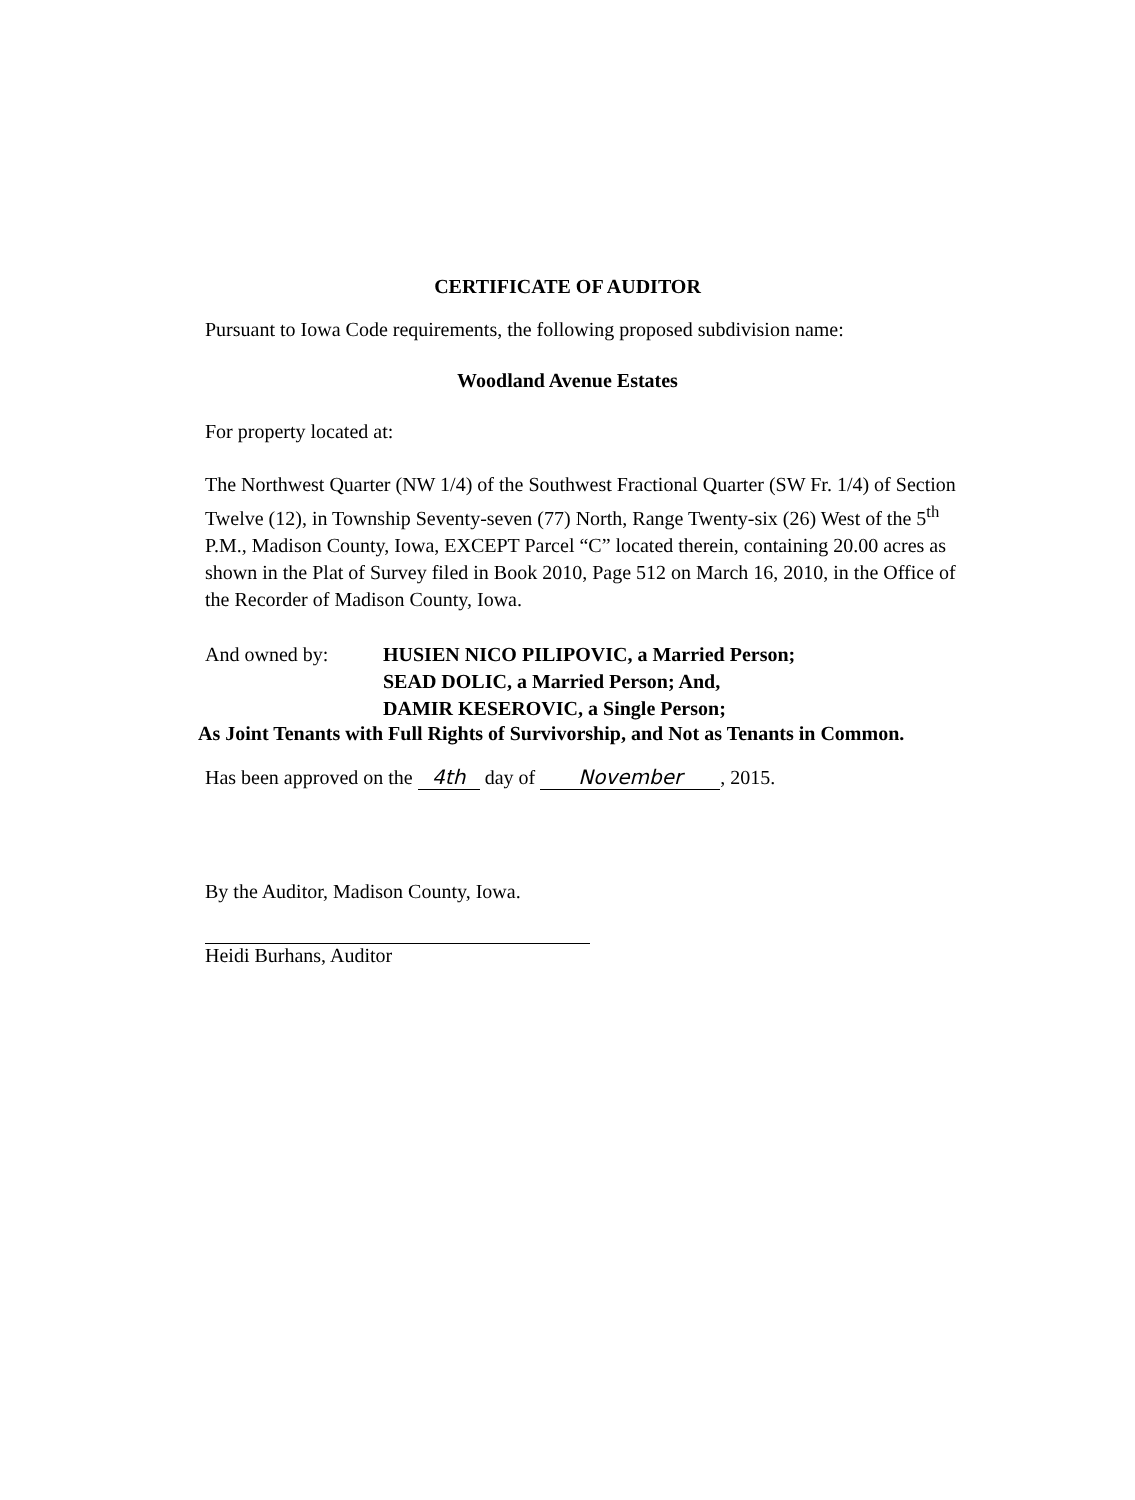CERTIFICATE OF AUDITOR
Pursuant to Iowa Code requirements, the following proposed subdivision name:
Woodland Avenue Estates
For property located at:
The Northwest Quarter (NW 1/4) of the Southwest Fractional Quarter (SW Fr. 1/4) of Section Twelve (12), in Township Seventy-seven (77) North, Range Twenty-six (26) West of the 5<sup>th</sup> P.M., Madison County, Iowa, EXCEPT Parcel “C” located therein, containing 20.00 acres as shown in the Plat of Survey filed in Book 2010, Page 512 on March 16, 2010, in the Office of the Recorder of Madison County, Iowa.
And owned by: HUSIEN NICO PILIPOVIC, a Married Person;
SEAD DOLIC, a Married Person; And,
DAMIR KESEROVIC, a Single Person;
As Joint Tenants with Full Rights of Survivorship, and Not as Tenants in Common.
Has been approved on the 4th day of November, 2015.
By the Auditor, Madison County, Iowa.
Heidi Burhans, Auditor